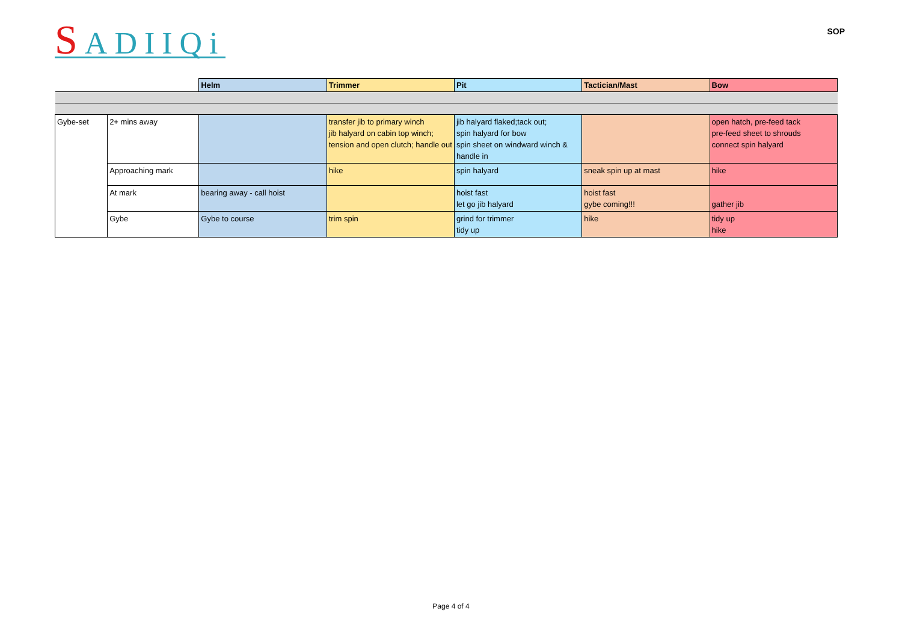SADIIQi
SOP
| | | Helm | Trimmer | Pit | Tactician/Mast | Bow |
| Gybe-set | 2+ mins away | | transfer jib to primary winch jib halyard on cabin top winch; tension and open clutch; handle out | jib halyard flaked;tack out; spin halyard for bow spin sheet on windward winch & handle in | | open hatch, pre-feed tack pre-feed sheet to shrouds connect spin halyard |
| | Approaching mark | | hike | spin halyard | sneak spin up at mast | hike |
| | At mark | bearing away - call hoist | | hoist fast let go jib halyard | hoist fast gybe coming!!! | gather jib |
| | Gybe | Gybe to course | trim spin | grind for trimmer tidy up | hike | tidy up hike |
Page 4 of 4